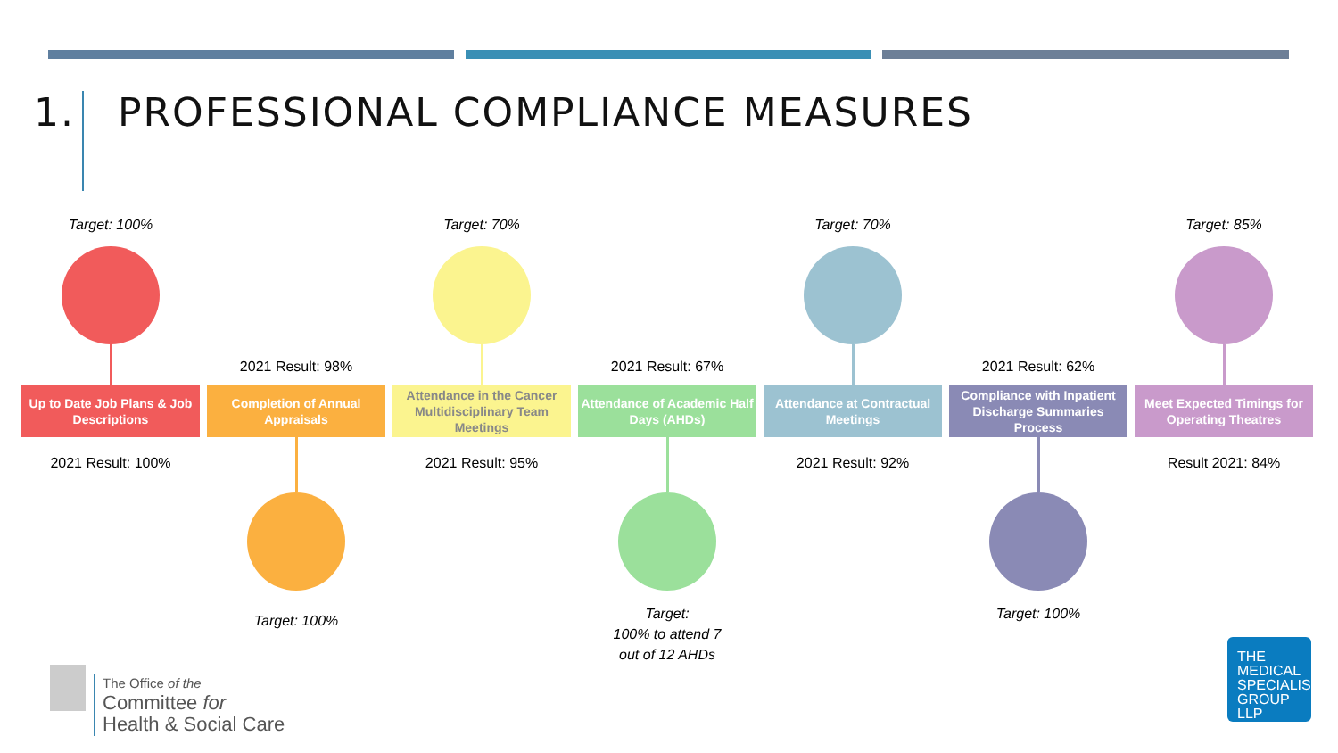1. PROFESSIONAL COMPLIANCE MEASURES
Target: 100%
Up to Date Job Plans & Job Descriptions
2021 Result: 100%
2021 Result: 98%
Completion of Annual Appraisals
Target: 100%
Target: 70%
Attendance in the Cancer Multidisciplinary Team Meetings
2021 Result: 95%
2021 Result: 67%
Attendance of Academic Half Days (AHDs)
Target:
100% to attend 7
out of 12 AHDs
Target: 70%
Attendance at Contractual Meetings
2021 Result: 92%
2021 Result: 62%
Compliance with Inpatient Discharge Summaries Process
Target: 100%
Target: 85%
Meet Expected Timings for Operating Theatres
Result 2021: 84%
The Office of the
Committee for
Health & Social Care
THE
MEDICAL
SPECIALIST
GROUP
LLP